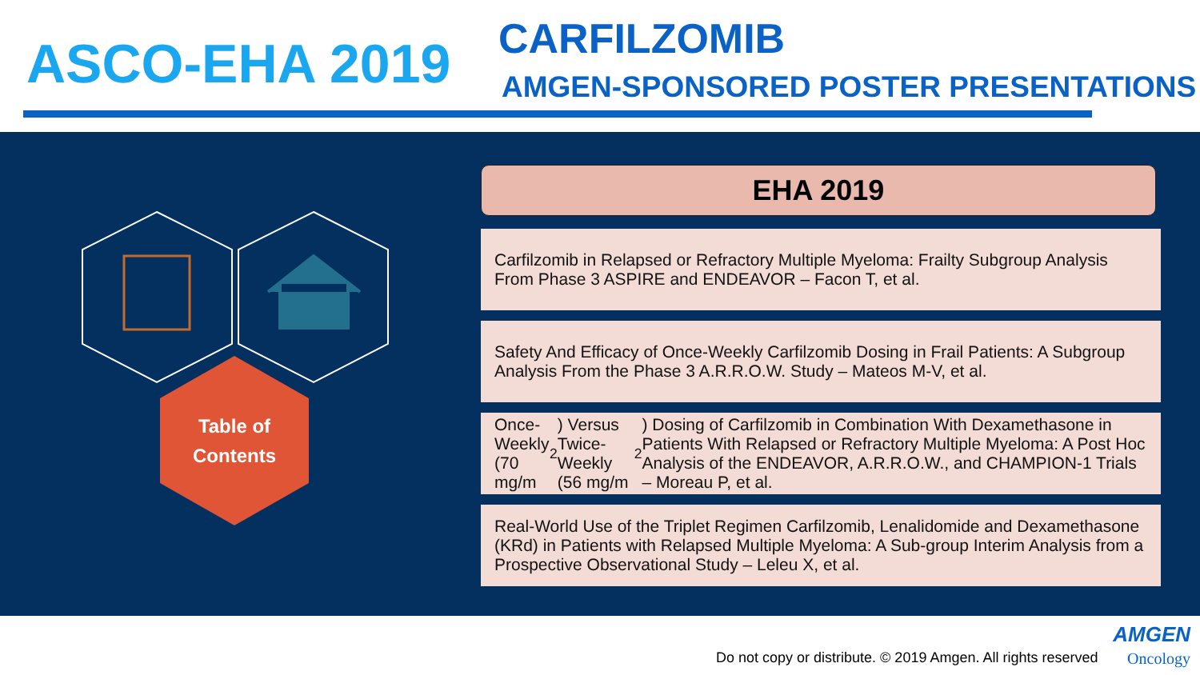ASCO-EHA 2019 CARFILZOMIB
AMGEN-SPONSORED POSTER PRESENTATIONS
Table of
Contents
EHA 2019
Carfilzomib in Relapsed or Refractory Multiple Myeloma: Frailty Subgroup Analysis From Phase 3 ASPIRE and ENDEAVOR – Facon T, et al.
Safety And Efficacy of Once-Weekly Carfilzomib Dosing in Frail Patients: A Subgroup Analysis From the Phase 3 A.R.R.O.W. Study – Mateos M-V, et al.
Once-Weekly (70 mg/m<sup>2</sup>) Versus Twice-Weekly (56 mg/m<sup>2</sup>) Dosing of Carfilzomib in Combination With Dexamethasone in Patients With Relapsed or Refractory Multiple Myeloma: A Post Hoc Analysis of the ENDEAVOR, A.R.R.O.W., and CHAMPION-1 Trials – Moreau P, et al.
Real-World Use of the Triplet Regimen Carfilzomib, Lenalidomide and Dexamethasone (KRd) in Patients with Relapsed Multiple Myeloma: A Sub-group Interim Analysis from a Prospective Observational Study – Leleu X, et al.
Do not copy or distribute. © 2019 Amgen. All rights reserved
AMGEN
Oncology